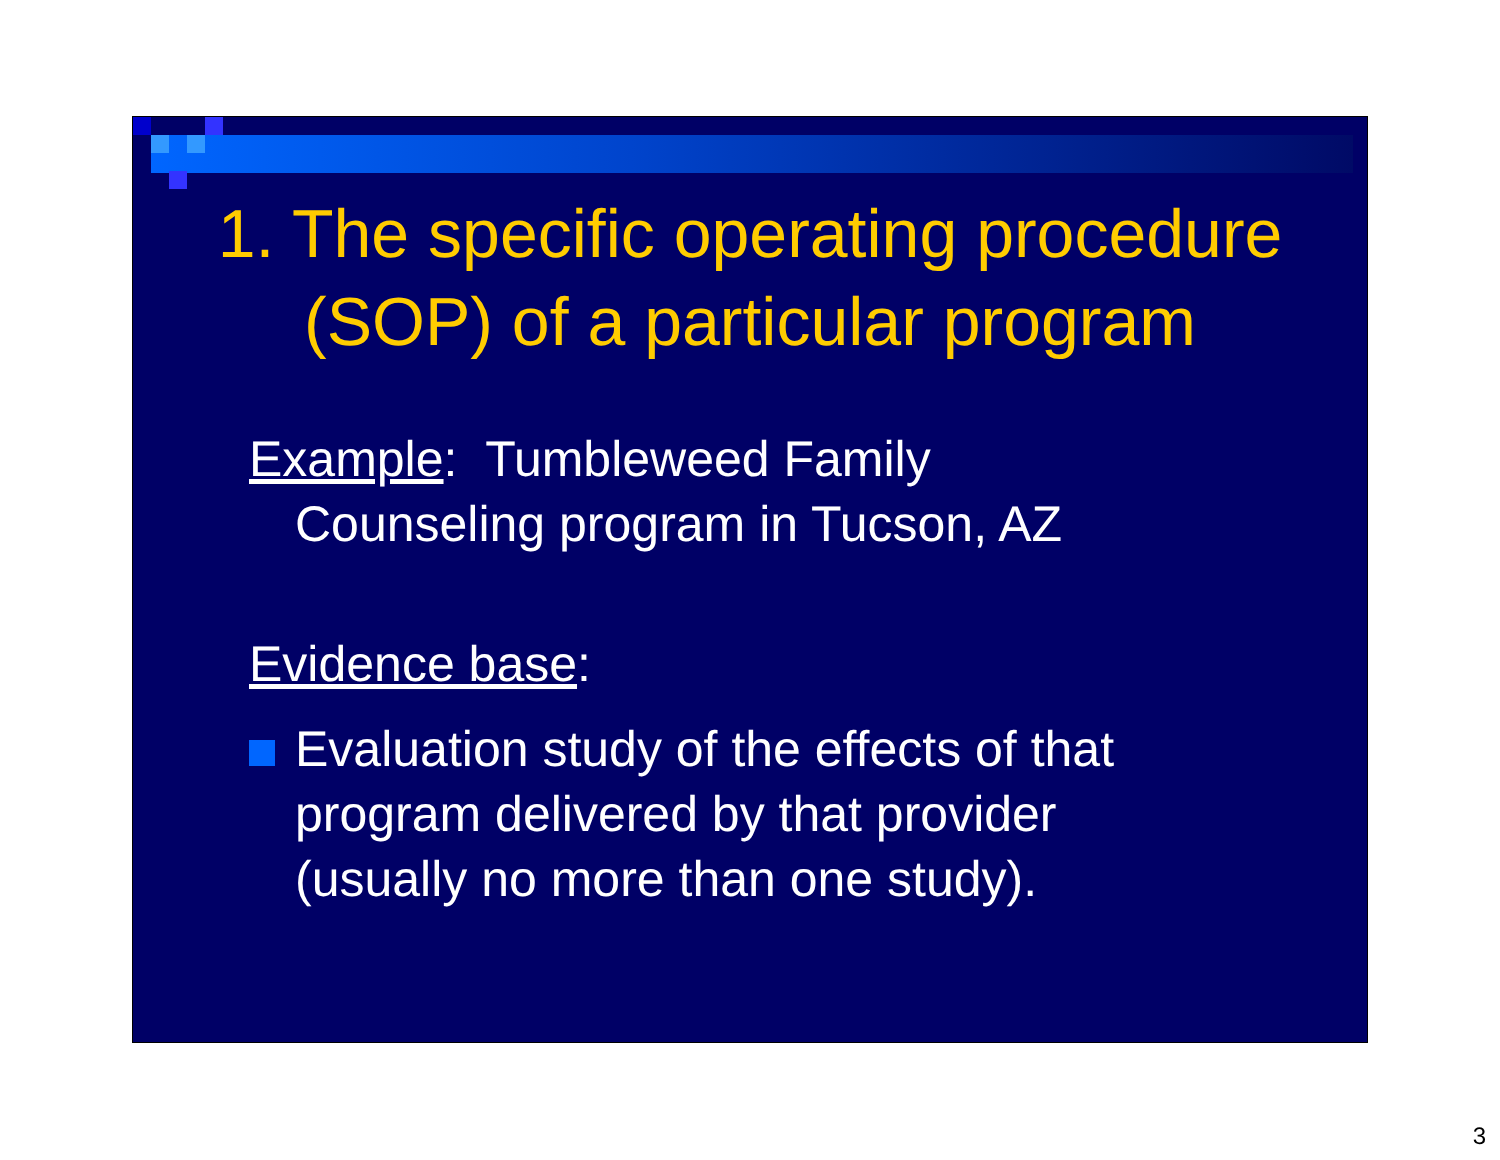1. The specific operating procedure
(SOP) of a particular program
Example: Tumbleweed Family
Counseling program in Tucson, AZ
Evidence base:
Evaluation study of the effects of that
program delivered by that provider
(usually no more than one study).
3